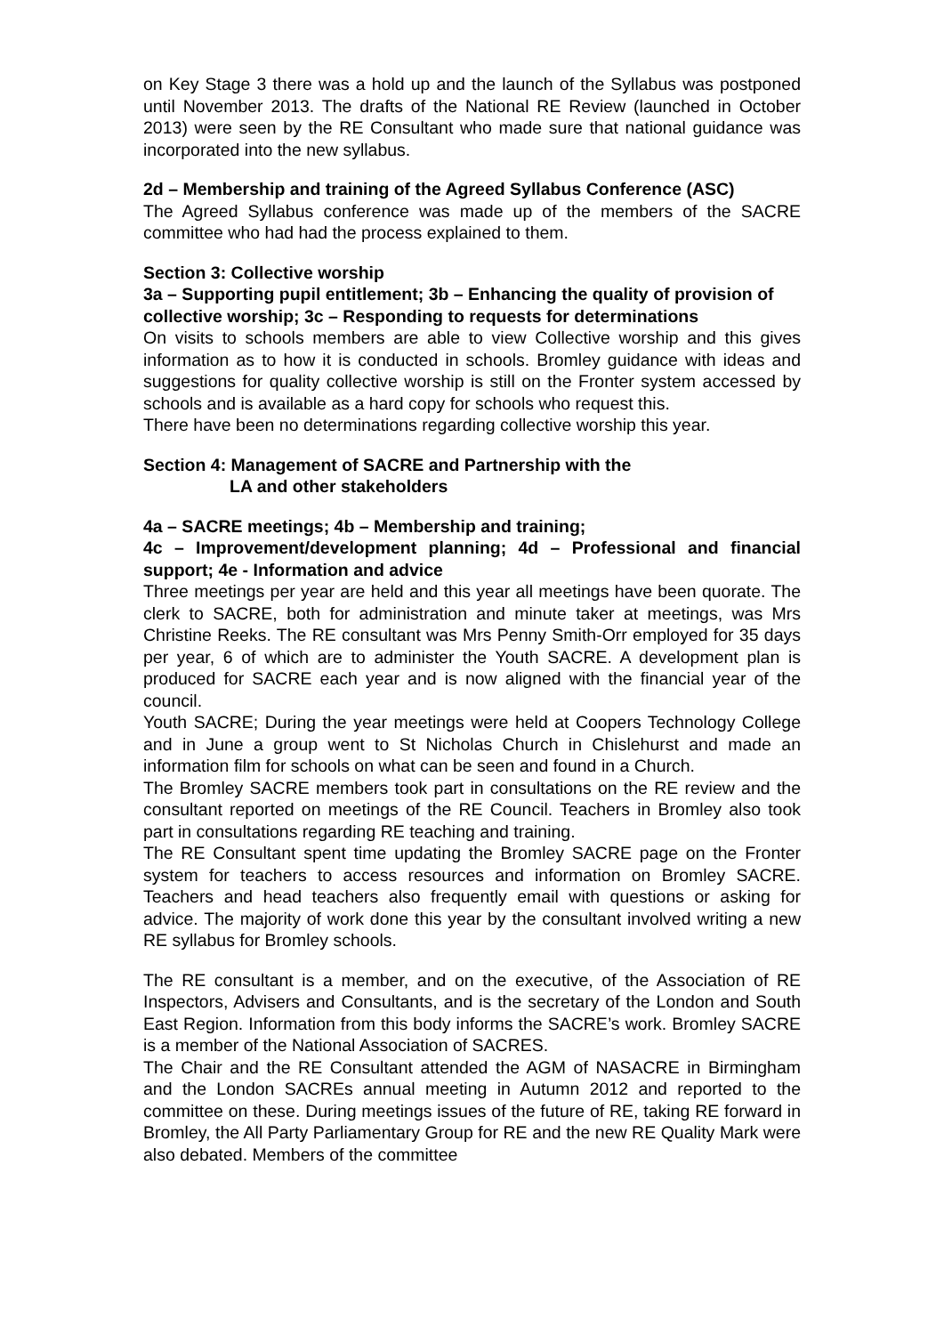on Key Stage 3 there was a hold up and the launch of the Syllabus was postponed until November 2013. The drafts of the National RE Review (launched in October 2013) were seen by the RE Consultant who made sure that national guidance was incorporated into the new syllabus.
2d – Membership and training of the Agreed Syllabus Conference (ASC)
The Agreed Syllabus conference was made up of the members of the SACRE committee who had had the process explained to them.
Section 3: Collective worship
3a – Supporting pupil entitlement; 3b – Enhancing the quality of provision of collective worship; 3c – Responding to requests for determinations
On visits to schools members are able to view Collective worship and this gives information as to how it is conducted in schools. Bromley guidance with ideas and suggestions for quality collective worship is still on the Fronter system accessed by schools and is available as a hard copy for schools who request this.
There have been no determinations regarding collective worship this year.
Section 4: Management of SACRE and Partnership with the
LA and other stakeholders
4a – SACRE meetings; 4b – Membership and training;
4c – Improvement/development planning; 4d – Professional and financial support; 4e - Information and advice
Three meetings per year are held and this year all meetings have been quorate. The clerk to SACRE, both for administration and minute taker at meetings, was Mrs Christine Reeks. The RE consultant was Mrs Penny Smith-Orr employed for 35 days per year, 6 of which are to administer the Youth SACRE. A development plan is produced for SACRE each year and is now aligned with the financial year of the council.
Youth SACRE; During the year meetings were held at Coopers Technology College and in June a group went to St Nicholas Church in Chislehurst and made an information film for schools on what can be seen and found in a Church.
The Bromley SACRE members took part in consultations on the RE review and the consultant reported on meetings of the RE Council. Teachers in Bromley also took part in consultations regarding RE teaching and training.
The RE Consultant spent time updating the Bromley SACRE page on the Fronter system for teachers to access resources and information on Bromley SACRE. Teachers and head teachers also frequently email with questions or asking for advice. The majority of work done this year by the consultant involved writing a new RE syllabus for Bromley schools.
The RE consultant is a member, and on the executive, of the Association of RE Inspectors, Advisers and Consultants, and is the secretary of the London and South East Region. Information from this body informs the SACRE’s work. Bromley SACRE is a member of the National Association of SACRES.
The Chair and the RE Consultant attended the AGM of NASACRE in Birmingham and the London SACREs annual meeting in Autumn 2012 and reported to the committee on these. During meetings issues of the future of RE, taking RE forward in Bromley, the All Party Parliamentary Group for RE and the new RE Quality Mark were also debated. Members of the committee